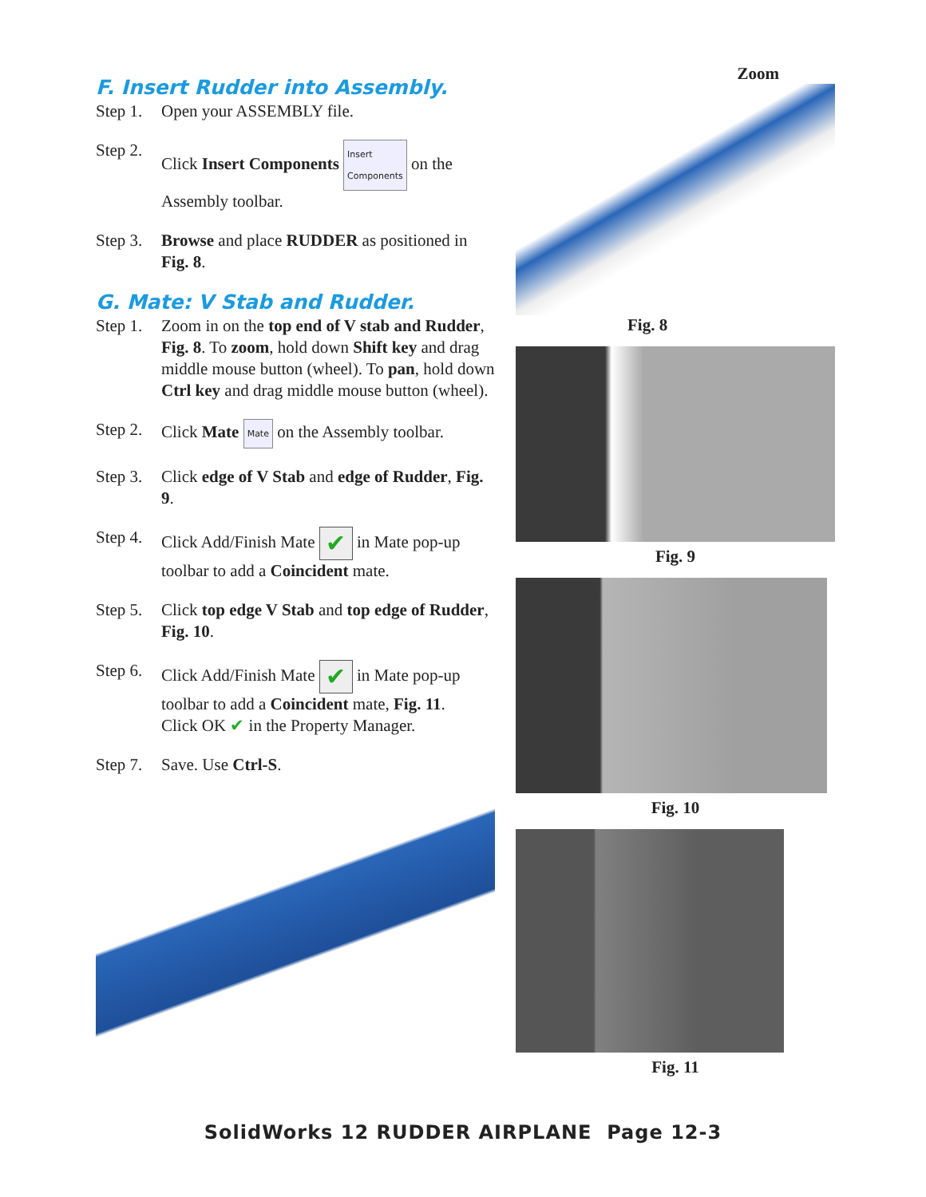F. Insert Rudder into Assembly.
Step 1. Open your ASSEMBLY file.
Step 2. Click Insert Components Insert
Components on the Assembly toolbar.
Step 3. Browse and place RUDDER as positioned in Fig. 8.
G. Mate: V Stab and Rudder.
Step 1. Zoom in on the top end of V stab and Rudder, Fig. 8. To zoom, hold down Shift key and drag middle mouse button (wheel). To pan, hold down Ctrl key and drag middle mouse button (wheel).
Step 2. Click Mate Mate on the Assembly toolbar.
Step 3. Click edge of V Stab and edge of Rudder, Fig. 9.
Step 4. Click Add/Finish Mate ✔ in Mate pop-up toolbar to add a Coincident mate.
Step 5. Click top edge V Stab and top edge of Rudder, Fig. 10.
Step 6. Click Add/Finish Mate ✔ in Mate pop-up toolbar to add a Coincident mate, Fig. 11.
Click OK ✔ in the Property Manager.
Step 7. Save. Use Ctrl-S.
Zoom
Fig. 8
Fig. 9
Fig. 10
Fig. 11
SolidWorks 12 RUDDER AIRPLANE Page 12-3